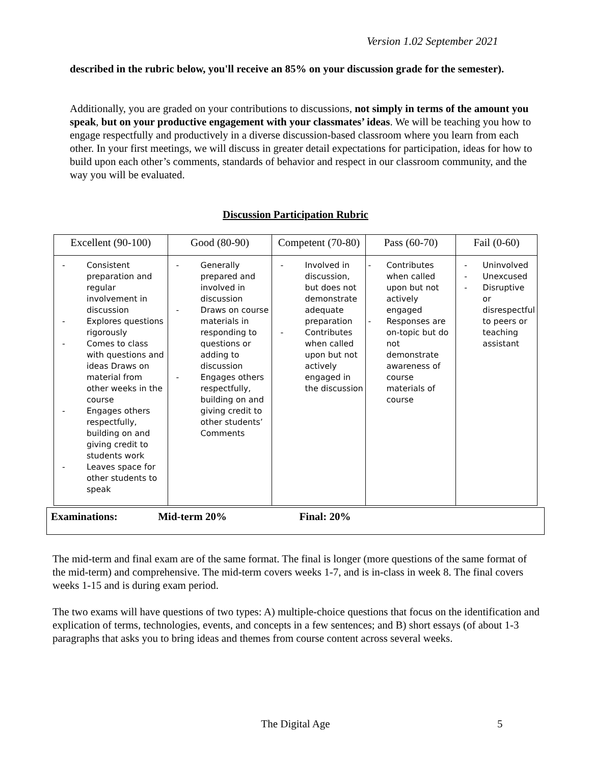Version 1.02 September 2021
described in the rubric below, you'll receive an 85% on your discussion grade for the semester).
Additionally, you are graded on your contributions to discussions, not simply in terms of the amount you speak, but on your productive engagement with your classmates’ ideas. We will be teaching you how to engage respectfully and productively in a diverse discussion-based classroom where you learn from each other. In your first meetings, we will discuss in greater detail expectations for participation, ideas for how to build upon each other’s comments, standards of behavior and respect in our classroom community, and the way you will be evaluated.
Discussion Participation Rubric
| Excellent (90-100) | Good (80-90) | Competent (70-80) | Pass (60-70) | Fail (0-60) |
| --- | --- | --- | --- | --- |
| - Consistent preparation and regular involvement in discussion - Explores questions rigorously - Comes to class with questions and ideas Draws on material from other weeks in the course - Engages others respectfully, building on and giving credit to students work - Leaves space for other students to speak | - Generally prepared and involved in discussion - Draws on course materials in responding to questions or adding to discussion - Engages others respectfully, building on and giving credit to other students’ Comments | - Involved in discussion, but does not demonstrate adequate preparation - Contributes when called upon but not actively engaged in the discussion | - Contributes when called upon but not actively engaged - Responses are on-topic but do not demonstrate awareness of course materials of course | - Uninvolved - Unexcused - Disruptive or disrespectful to peers or teaching assistant |
Examinations: Mid-term 20% Final: 20%
The mid-term and final exam are of the same format. The final is longer (more questions of the same format of the mid-term) and comprehensive. The mid-term covers weeks 1-7, and is in-class in week 8. The final covers weeks 1-15 and is during exam period.
The two exams will have questions of two types: A) multiple-choice questions that focus on the identification and explication of terms, technologies, events, and concepts in a few sentences; and B) short essays (of about 1-3 paragraphs that asks you to bring ideas and themes from course content across several weeks.
The Digital Age 5